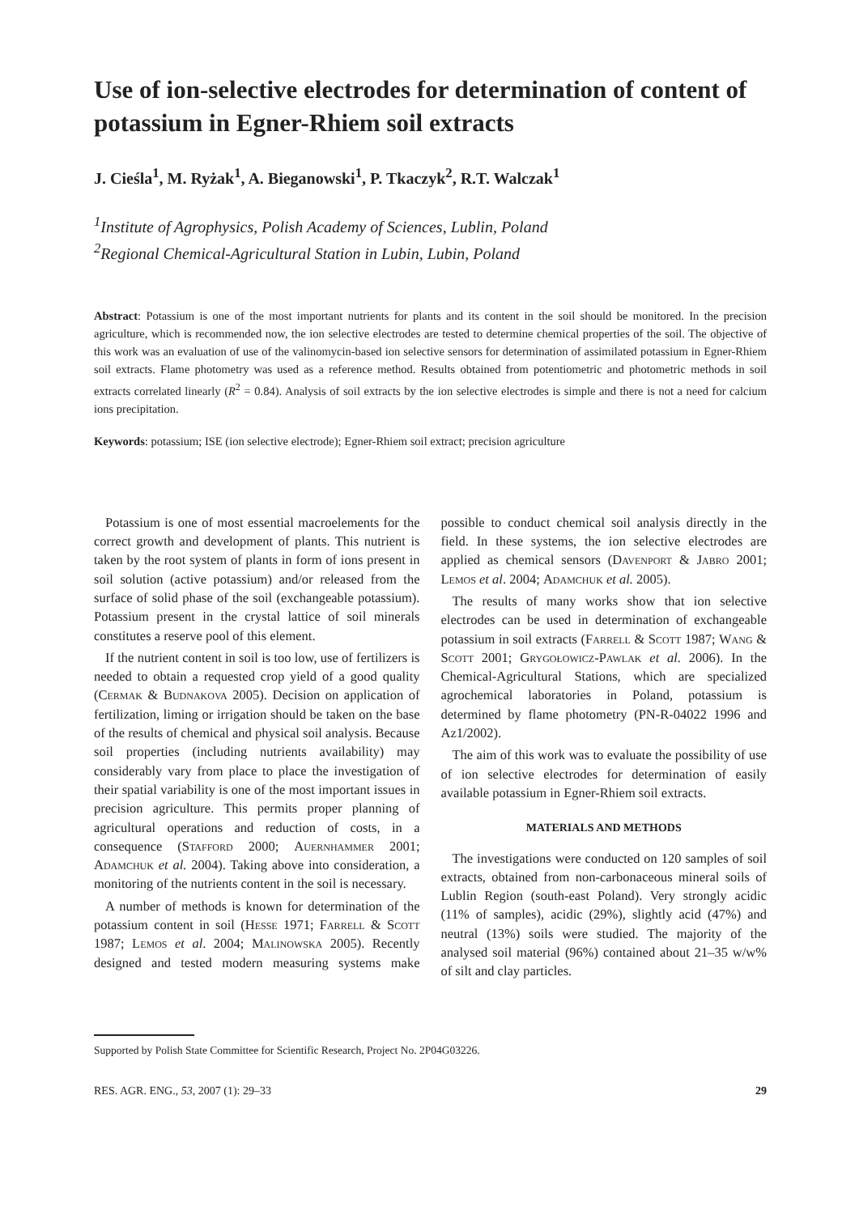Use of ion-selective electrodes for determination of content of potassium in Egner-Rhiem soil extracts
J. Cieśla<sup>1</sup>, M. Ryżak<sup>1</sup>, A. Bieganowski<sup>1</sup>, P. Tkaczyk<sup>2</sup>, R.T. Walczak<sup>1</sup>
<sup>1</sup> Institute of Agrophysics, Polish Academy of Sciences, Lublin, Poland
<sup>2</sup> Regional Chemical-Agricultural Station in Lubin, Lubin, Poland
Abstract: Potassium is one of the most important nutrients for plants and its content in the soil should be monitored. In the precision agriculture, which is recommended now, the ion selective electrodes are tested to determine chemical properties of the soil. The objective of this work was an evaluation of use of the valinomycin-based ion selective sensors for determination of assimilated potassium in Egner-Rhiem soil extracts. Flame photometry was used as a reference method. Results obtained from potentiometric and photometric methods in soil extracts correlated linearly (R<sup>2</sup> = 0.84). Analysis of soil extracts by the ion selective electrodes is simple and there is not a need for calcium ions precipitation.
Keywords: potassium; ISE (ion selective electrode); Egner-Rhiem soil extract; precision agriculture
Potassium is one of most essential macroelements for the correct growth and development of plants. This nutrient is taken by the root system of plants in form of ions present in soil solution (active potassium) and/or released from the surface of solid phase of the soil (exchangeable potassium). Potassium present in the crystal lattice of soil minerals constitutes a reserve pool of this element.
If the nutrient content in soil is too low, use of fertilizers is needed to obtain a requested crop yield of a good quality (Cermak & Budnakova 2005). Decision on application of fertilization, liming or irrigation should be taken on the base of the results of chemical and physical soil analysis. Because soil properties (including nutrients availability) may considerably vary from place to place the investigation of their spatial variability is one of the most important issues in precision agriculture. This permits proper planning of agricultural operations and reduction of costs, in a consequence (Stafford 2000; Auernhammer 2001; Adamchuk et al. 2004). Taking above into consideration, a monitoring of the nutrients content in the soil is necessary.
A number of methods is known for determination of the potassium content in soil (Hesse 1971; Farrell & Scott 1987; Lemos et al. 2004; Malinowska 2005). Recently designed and tested modern measuring systems make possible to conduct chemical soil analysis directly in the field. In these systems, the ion selective electrodes are applied as chemical sensors (Davenport & Jabro 2001; Lemos et al. 2004; Adamchuk et al. 2005).
The results of many works show that ion selective electrodes can be used in determination of exchangeable potassium in soil extracts (Farrell & Scott 1987; Wang & Scott 2001; Grygołowicz-Pawlak et al. 2006). In the Chemical-Agricultural Stations, which are specialized agrochemical laboratories in Poland, potassium is determined by flame photometry (PN-R-04022 1996 and Az1/2002).
The aim of this work was to evaluate the possibility of use of ion selective electrodes for determination of easily available potassium in Egner-Rhiem soil extracts.
MATERIALS AND METHODS
The investigations were conducted on 120 samples of soil extracts, obtained from non-carbonaceous mineral soils of Lublin Region (south-east Poland). Very strongly acidic (11% of samples), acidic (29%), slightly acid (47%) and neutral (13%) soils were studied. The majority of the analysed soil material (96%) contained about 21–35 w/w% of silt and clay particles.
Supported by Polish State Committee for Scientific Research, Project No. 2P04G03226.
RES. AGR. ENG., 53, 2007 (1): 29–33 29